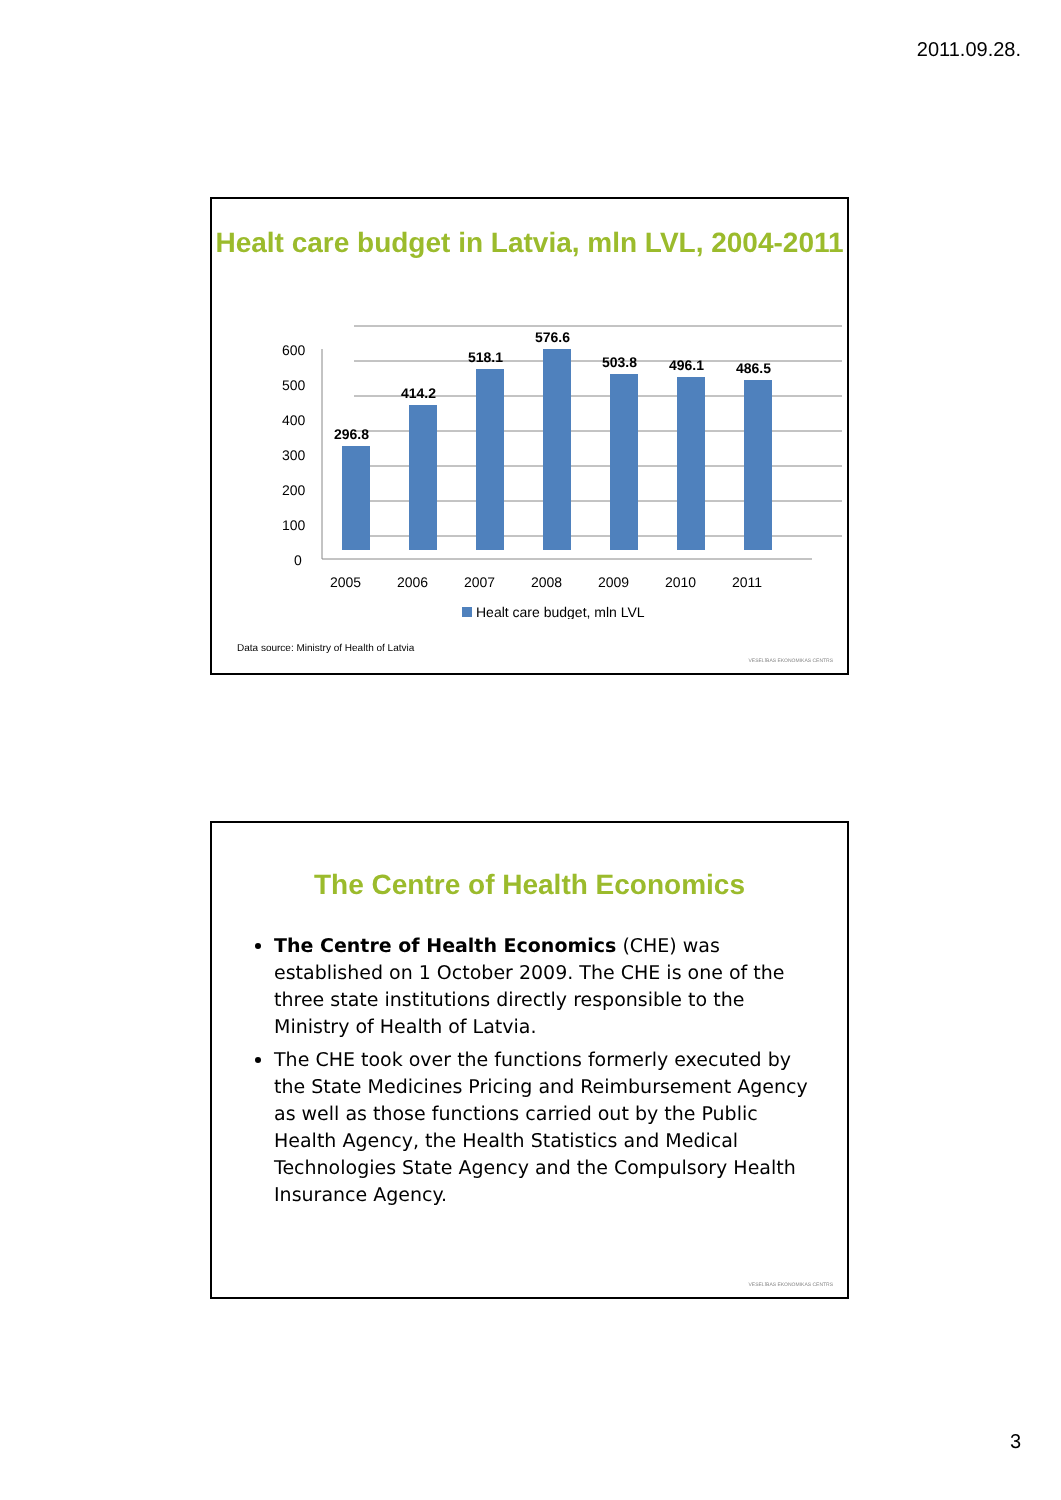2011.09.28.
Healt care budget in Latvia, mln LVL, 2004-2011
600
500
400
300
200
100
0
296.8
414.2
518.1
576.6
503.8
496.1
486.5
2005
2006
2007
2008
2009
2010
2011
Healt care budget, mln LVL
Data source: Ministry of Health of Latvia
VESELĪBAS EKONOMIKAS CENTRS
The Centre of Health Economics
The Centre of Health Economics (CHE) was established on 1 October 2009. The CHE is one of the three state institutions directly responsible to the Ministry of Health of Latvia.
The CHE took over the functions formerly executed by the State Medicines Pricing and Reimbursement Agency as well as those functions carried out by the Public Health Agency, the Health Statistics and Medical Technologies State Agency and the Compulsory Health Insurance Agency.
VESELĪBAS EKONOMIKAS CENTRS
3